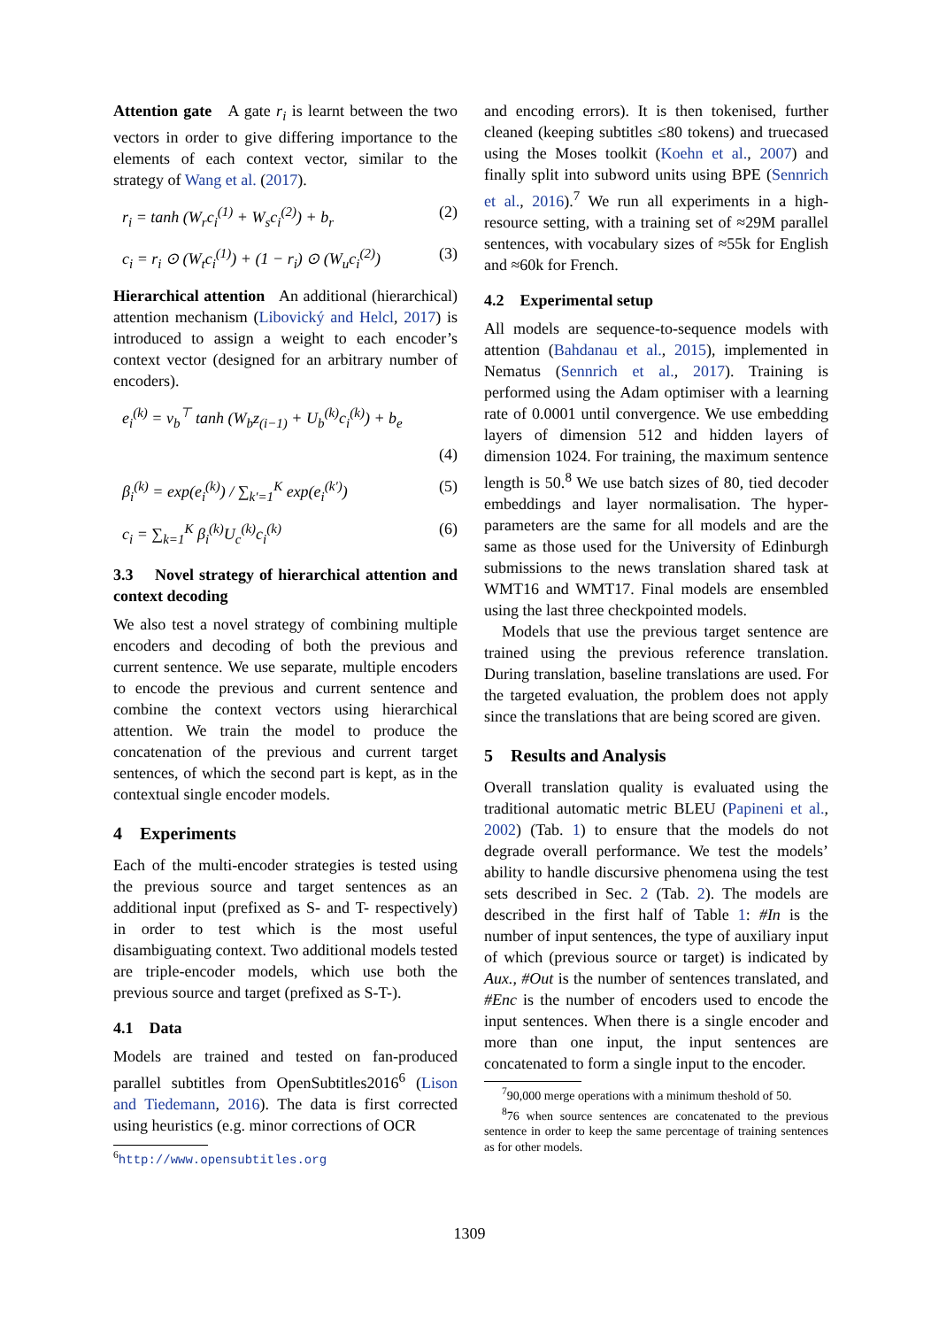Attention gate A gate r<sub>i</sub> is learnt between the two vectors in order to give differing importance to the elements of each context vector, similar to the strategy of Wang et al. (2017).
r<sub>i</sub> = tanh (W<sub>r</sub>c<sub>i</sub><sup>(1)</sup> + W<sub>s</sub>c<sub>i</sub><sup>(2)</sup>) + b<sub>r</sub> (2)
c<sub>i</sub> = r<sub>i</sub> ⊙ (W<sub>t</sub>c<sub>i</sub><sup>(1)</sup>) + (1 − r<sub>i</sub>) ⊙ (W<sub>u</sub>c<sub>i</sub><sup>(2)</sup>) (3)
Hierarchical attention An additional (hierarchical) attention mechanism (Libovický and Helcl, 2017) is introduced to assign a weight to each encoder’s context vector (designed for an arbitrary number of encoders).
e<sub>i</sub><sup>(k)</sup> = v<sub>b</sub><sup>⊤</sup> tanh (W<sub>b</sub>z<sub>(i−1)</sub> + U<sub>b</sub><sup>(k)</sup>c<sub>i</sub><sup>(k)</sup>) + b<sub>e</sub>
(4)
β<sub>i</sub><sup>(k)</sup> = exp(e<sub>i</sub><sup>(k)</sup>) / ∑<sub>k′=1</sub><sup>K</sup> exp(e<sub>i</sub><sup>(k′)</sup>) (5)
c<sub>i</sub> = ∑<sub>k=1</sub><sup>K</sup> β<sub>i</sub><sup>(k)</sup>U<sub>c</sub><sup>(k)</sup>c<sub>i</sub><sup>(k)</sup> (6)
3.3 Novel strategy of hierarchical attention and context decoding
We also test a novel strategy of combining multiple encoders and decoding of both the previous and current sentence. We use separate, multiple encoders to encode the previous and current sentence and combine the context vectors using hierarchical attention. We train the model to produce the concatenation of the previous and current target sentences, of which the second part is kept, as in the contextual single encoder models.
4 Experiments
Each of the multi-encoder strategies is tested using the previous source and target sentences as an additional input (prefixed as S- and T- respectively) in order to test which is the most useful disambiguating context. Two additional models tested are triple-encoder models, which use both the previous source and target (prefixed as S-T-).
4.1 Data
Models are trained and tested on fan-produced parallel subtitles from OpenSubtitles2016<sup>6</sup> (Lison and Tiedemann, 2016). The data is first corrected using heuristics (e.g. minor corrections of OCR
<sup>6</sup> http://www.opensubtitles.org
and encoding errors). It is then tokenised, further cleaned (keeping subtitles ≤80 tokens) and truecased using the Moses toolkit (Koehn et al., 2007) and finally split into subword units using BPE (Sennrich et al., 2016).<sup>7</sup> We run all experiments in a high-resource setting, with a training set of ≈29M parallel sentences, with vocabulary sizes of ≈55k for English and ≈60k for French.
4.2 Experimental setup
All models are sequence-to-sequence models with attention (Bahdanau et al., 2015), implemented in Nematus (Sennrich et al., 2017). Training is performed using the Adam optimiser with a learning rate of 0.0001 until convergence. We use embedding layers of dimension 512 and hidden layers of dimension 1024. For training, the maximum sentence length is 50.<sup>8</sup> We use batch sizes of 80, tied decoder embeddings and layer normalisation. The hyper-parameters are the same for all models and are the same as those used for the University of Edinburgh submissions to the news translation shared task at WMT16 and WMT17. Final models are ensembled using the last three checkpointed models.
Models that use the previous target sentence are trained using the previous reference translation. During translation, baseline translations are used. For the targeted evaluation, the problem does not apply since the translations that are being scored are given.
5 Results and Analysis
Overall translation quality is evaluated using the traditional automatic metric BLEU (Papineni et al., 2002) (Tab. 1) to ensure that the models do not degrade overall performance. We test the models’ ability to handle discursive phenomena using the test sets described in Sec. 2 (Tab. 2). The models are described in the first half of Table 1: #In is the number of input sentences, the type of auxiliary input of which (previous source or target) is indicated by Aux., #Out is the number of sentences translated, and #Enc is the number of encoders used to encode the input sentences. When there is a single encoder and more than one input, the input sentences are concatenated to form a single input to the encoder.
<sup>7</sup> 90,000 merge operations with a minimum theshold of 50.
<sup>8</sup> 76 when source sentences are concatenated to the previous sentence in order to keep the same percentage of training sentences as for other models.
1309